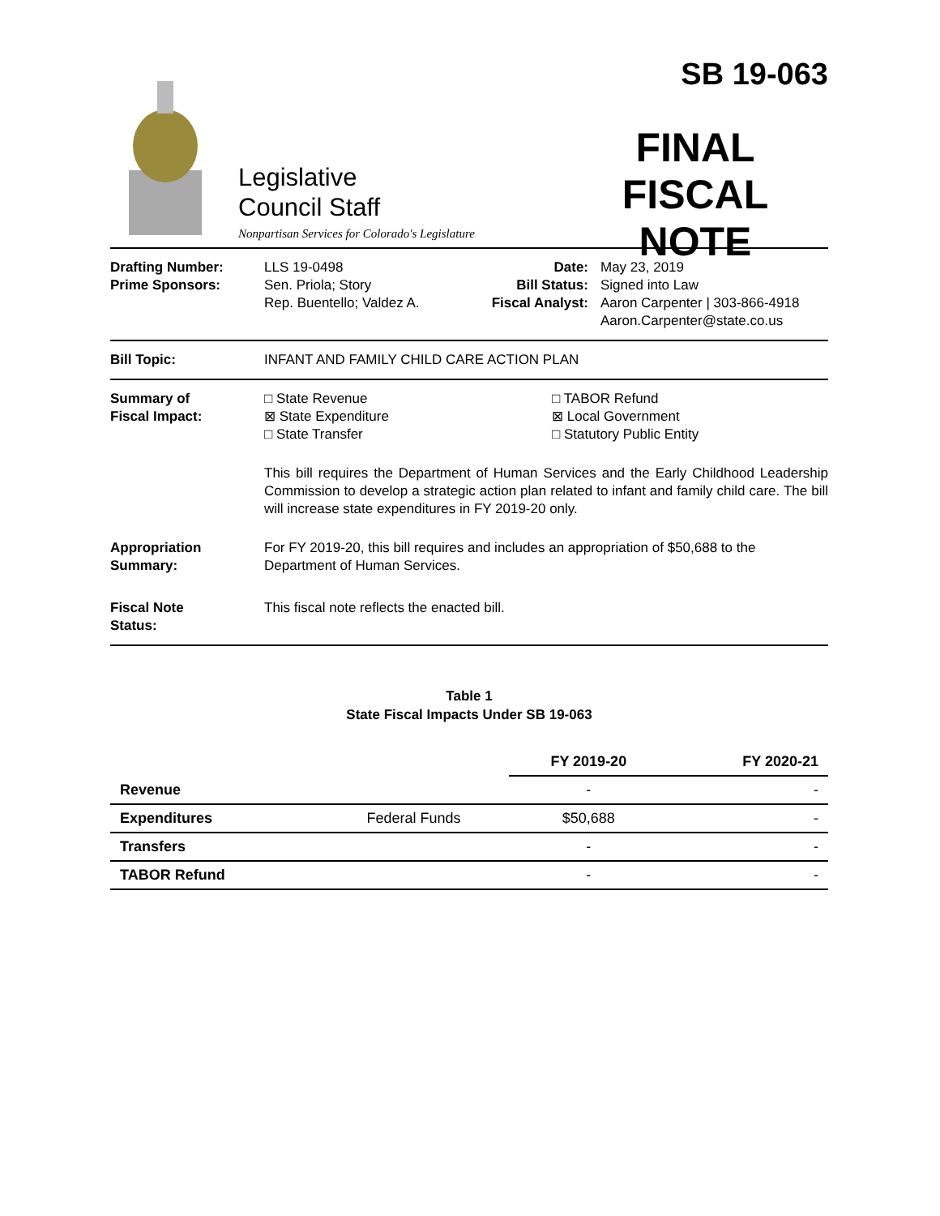Legislative
Council Staff
Nonpartisan Services for Colorado's Legislature
SB 19-063
FINAL
FISCAL NOTE
Drafting Number:
Prime Sponsors:
LLS 19-0498
Sen. Priola; Story
Rep. Buentello; Valdez A.
Date:
Bill Status:
Fiscal Analyst:
May 23, 2019
Signed into Law
Aaron Carpenter | 303-866-4918
Aaron.Carpenter@state.co.us
Bill Topic: INFANT AND FAMILY CHILD CARE ACTION PLAN
Summary of
Fiscal Impact:
□ State Revenue
⊠ State Expenditure
□ State Transfer
□ TABOR Refund
⊠ Local Government
□ Statutory Public Entity
This bill requires the Department of Human Services and the Early Childhood Leadership Commission to develop a strategic action plan related to infant and family child care. The bill will increase state expenditures in FY 2019-20 only.
Appropriation
Summary:
For FY 2019-20, this bill requires and includes an appropriation of $50,688 to the Department of Human Services.
Fiscal Note
Status:
This fiscal note reflects the enacted bill.
Table 1
State Fiscal Impacts Under SB 19-063
| | | FY 2019-20 | FY 2020-21 |
| --- | --- | --- | --- |
| Revenue | | - | - |
| Expenditures | Federal Funds | $50,688 | - |
| Transfers | | - | - |
| TABOR Refund | | - | - |